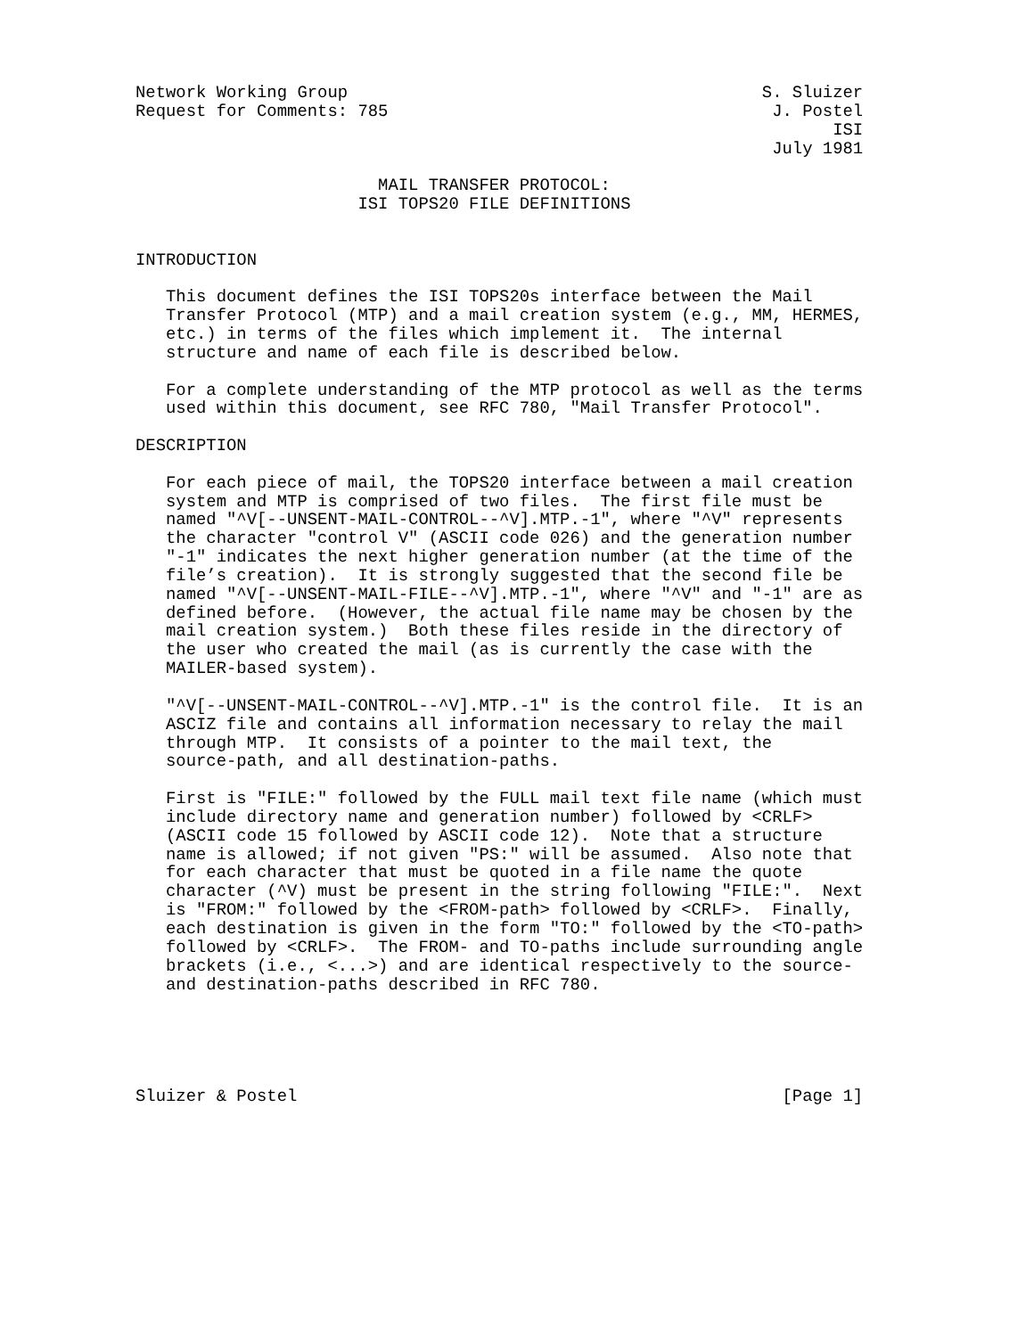Network Working Group                                         S. Sluizer
Request for Comments: 785                                      J. Postel
                                                                     ISI
                                                               July 1981

                        MAIL TRANSFER PROTOCOL:
                      ISI TOPS20 FILE DEFINITIONS


INTRODUCTION

   This document defines the ISI TOPS20s interface between the Mail
   Transfer Protocol (MTP) and a mail creation system (e.g., MM, HERMES,
   etc.) in terms of the files which implement it.  The internal
   structure and name of each file is described below.

   For a complete understanding of the MTP protocol as well as the terms
   used within this document, see RFC 780, "Mail Transfer Protocol".

DESCRIPTION

   For each piece of mail, the TOPS20 interface between a mail creation
   system and MTP is comprised of two files.  The first file must be
   named "^V[--UNSENT-MAIL-CONTROL--^V].MTP.-1", where "^V" represents
   the character "control V" (ASCII code 026) and the generation number
   "-1" indicates the next higher generation number (at the time of the
   file’s creation).  It is strongly suggested that the second file be
   named "^V[--UNSENT-MAIL-FILE--^V].MTP.-1", where "^V" and "-1" are as
   defined before.  (However, the actual file name may be chosen by the
   mail creation system.)  Both these files reside in the directory of
   the user who created the mail (as is currently the case with the
   MAILER-based system).

   "^V[--UNSENT-MAIL-CONTROL--^V].MTP.-1" is the control file.  It is an
   ASCIZ file and contains all information necessary to relay the mail
   through MTP.  It consists of a pointer to the mail text, the
   source-path, and all destination-paths.

   First is "FILE:" followed by the FULL mail text file name (which must
   include directory name and generation number) followed by <CRLF>
   (ASCII code 15 followed by ASCII code 12).  Note that a structure
   name is allowed; if not given "PS:" will be assumed.  Also note that
   for each character that must be quoted in a file name the quote
   character (^V) must be present in the string following "FILE:".  Next
   is "FROM:" followed by the <FROM-path> followed by <CRLF>.  Finally,
   each destination is given in the form "TO:" followed by the <TO-path>
   followed by <CRLF>.  The FROM- and TO-paths include surrounding angle
   brackets (i.e., <...>) and are identical respectively to the source-
   and destination-paths described in RFC 780.





Sluizer & Postel                                                [Page 1]